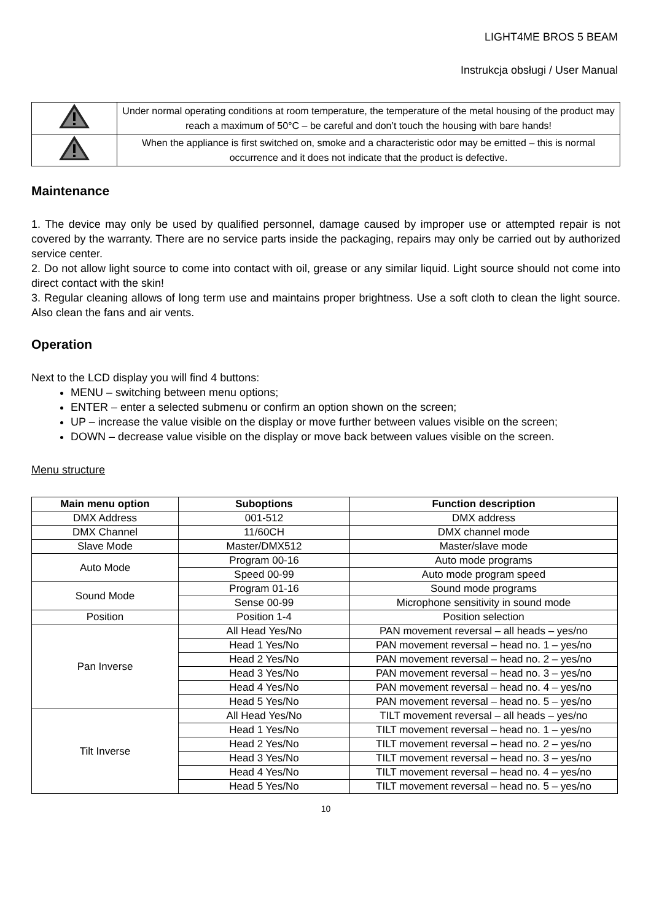LIGHT4ME BROS 5 BEAM
Instrukcja obsługi / User Manual
| | Under normal operating conditions at room temperature, the temperature of the metal housing of the product may reach a maximum of 50°C – be careful and don’t touch the housing with bare hands! |
| | When the appliance is first switched on, smoke and a characteristic odor may be emitted – this is normal occurrence and it does not indicate that the product is defective. |
Maintenance
1. The device may only be used by qualified personnel, damage caused by improper use or attempted repair is not covered by the warranty. There are no service parts inside the packaging, repairs may only be carried out by authorized service center.
2. Do not allow light source to come into contact with oil, grease or any similar liquid. Light source should not come into direct contact with the skin!
3. Regular cleaning allows of long term use and maintains proper brightness. Use a soft cloth to clean the light source. Also clean the fans and air vents.
Operation
Next to the LCD display you will find 4 buttons:
MENU – switching between menu options;
ENTER – enter a selected submenu or confirm an option shown on the screen;
UP – increase the value visible on the display or move further between values visible on the screen;
DOWN – decrease value visible on the display or move back between values visible on the screen.
Menu structure
| Main menu option | Suboptions | Function description |
| --- | --- | --- |
| DMX Address | 001-512 | DMX address |
| DMX Channel | 11/60CH | DMX channel mode |
| Slave Mode | Master/DMX512 | Master/slave mode |
| Auto Mode | Program 00-16 | Auto mode programs |
| | Speed 00-99 | Auto mode program speed |
| Sound Mode | Program 01-16 | Sound mode programs |
| | Sense 00-99 | Microphone sensitivity in sound mode |
| Position | Position 1-4 | Position selection |
| Pan Inverse | All Head Yes/No | PAN movement reversal – all heads – yes/no |
| | Head 1 Yes/No | PAN movement reversal – head no. 1 – yes/no |
| | Head 2 Yes/No | PAN movement reversal – head no. 2 – yes/no |
| | Head 3 Yes/No | PAN movement reversal – head no. 3 – yes/no |
| | Head 4 Yes/No | PAN movement reversal – head no. 4 – yes/no |
| | Head 5 Yes/No | PAN movement reversal – head no. 5 – yes/no |
| Tilt Inverse | All Head Yes/No | TILT movement reversal – all heads – yes/no |
| | Head 1 Yes/No | TILT movement reversal – head no. 1 – yes/no |
| | Head 2 Yes/No | TILT movement reversal – head no. 2 – yes/no |
| | Head 3 Yes/No | TILT movement reversal – head no. 3 – yes/no |
| | Head 4 Yes/No | TILT movement reversal – head no. 4 – yes/no |
| | Head 5 Yes/No | TILT movement reversal – head no. 5 – yes/no |
10